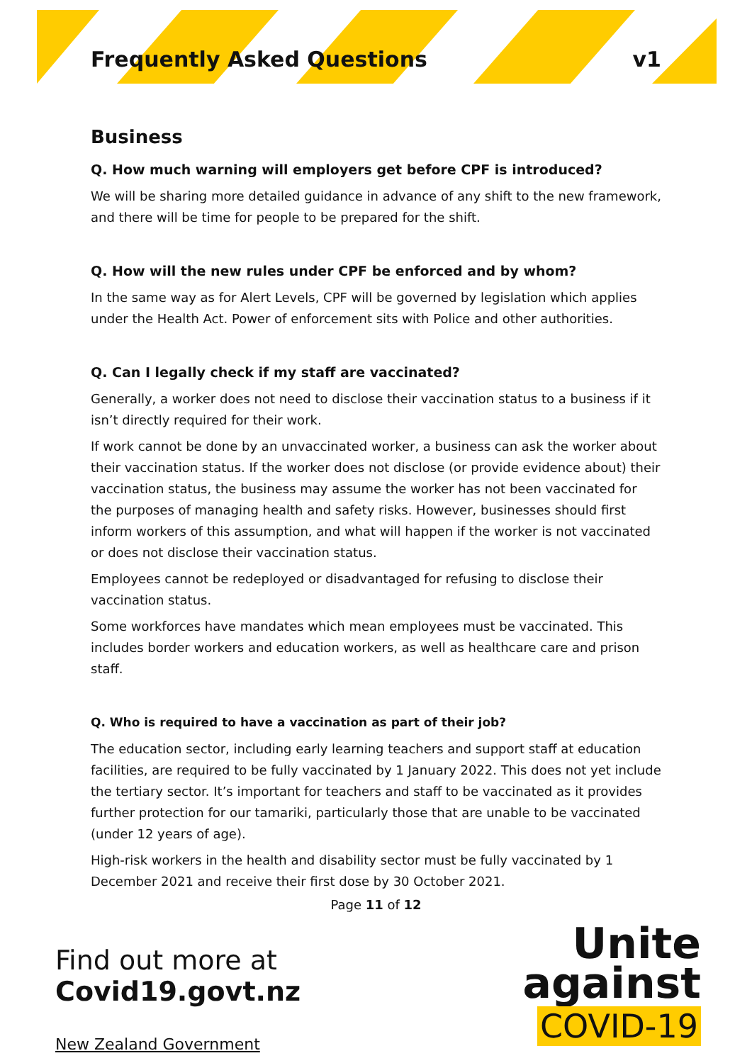Frequently Asked Questions v1
Business
Q. How much warning will employers get before CPF is introduced?
We will be sharing more detailed guidance in advance of any shift to the new framework, and there will be time for people to be prepared for the shift.
Q. How will the new rules under CPF be enforced and by whom?
In the same way as for Alert Levels, CPF will be governed by legislation which applies under the Health Act. Power of enforcement sits with Police and other authorities.
Q. Can I legally check if my staff are vaccinated?
Generally, a worker does not need to disclose their vaccination status to a business if it isn’t directly required for their work.
If work cannot be done by an unvaccinated worker, a business can ask the worker about their vaccination status. If the worker does not disclose (or provide evidence about) their vaccination status, the business may assume the worker has not been vaccinated for the purposes of managing health and safety risks. However, businesses should first inform workers of this assumption, and what will happen if the worker is not vaccinated or does not disclose their vaccination status.
Employees cannot be redeployed or disadvantaged for refusing to disclose their vaccination status.
Some workforces have mandates which mean employees must be vaccinated. This includes border workers and education workers, as well as healthcare care and prison staff.
Q. Who is required to have a vaccination as part of their job?
The education sector, including early learning teachers and support staff at education facilities, are required to be fully vaccinated by 1 January 2022. This does not yet include the tertiary sector. It’s important for teachers and staff to be vaccinated as it provides further protection for our tamariki, particularly those that are unable to be vaccinated (under 12 years of age).
High-risk workers in the health and disability sector must be fully vaccinated by 1 December 2021 and receive their first dose by 30 October 2021.
Page 11 of 12
Find out more at
Covid19.govt.nz
New Zealand Government
Unite
against
COVID-19